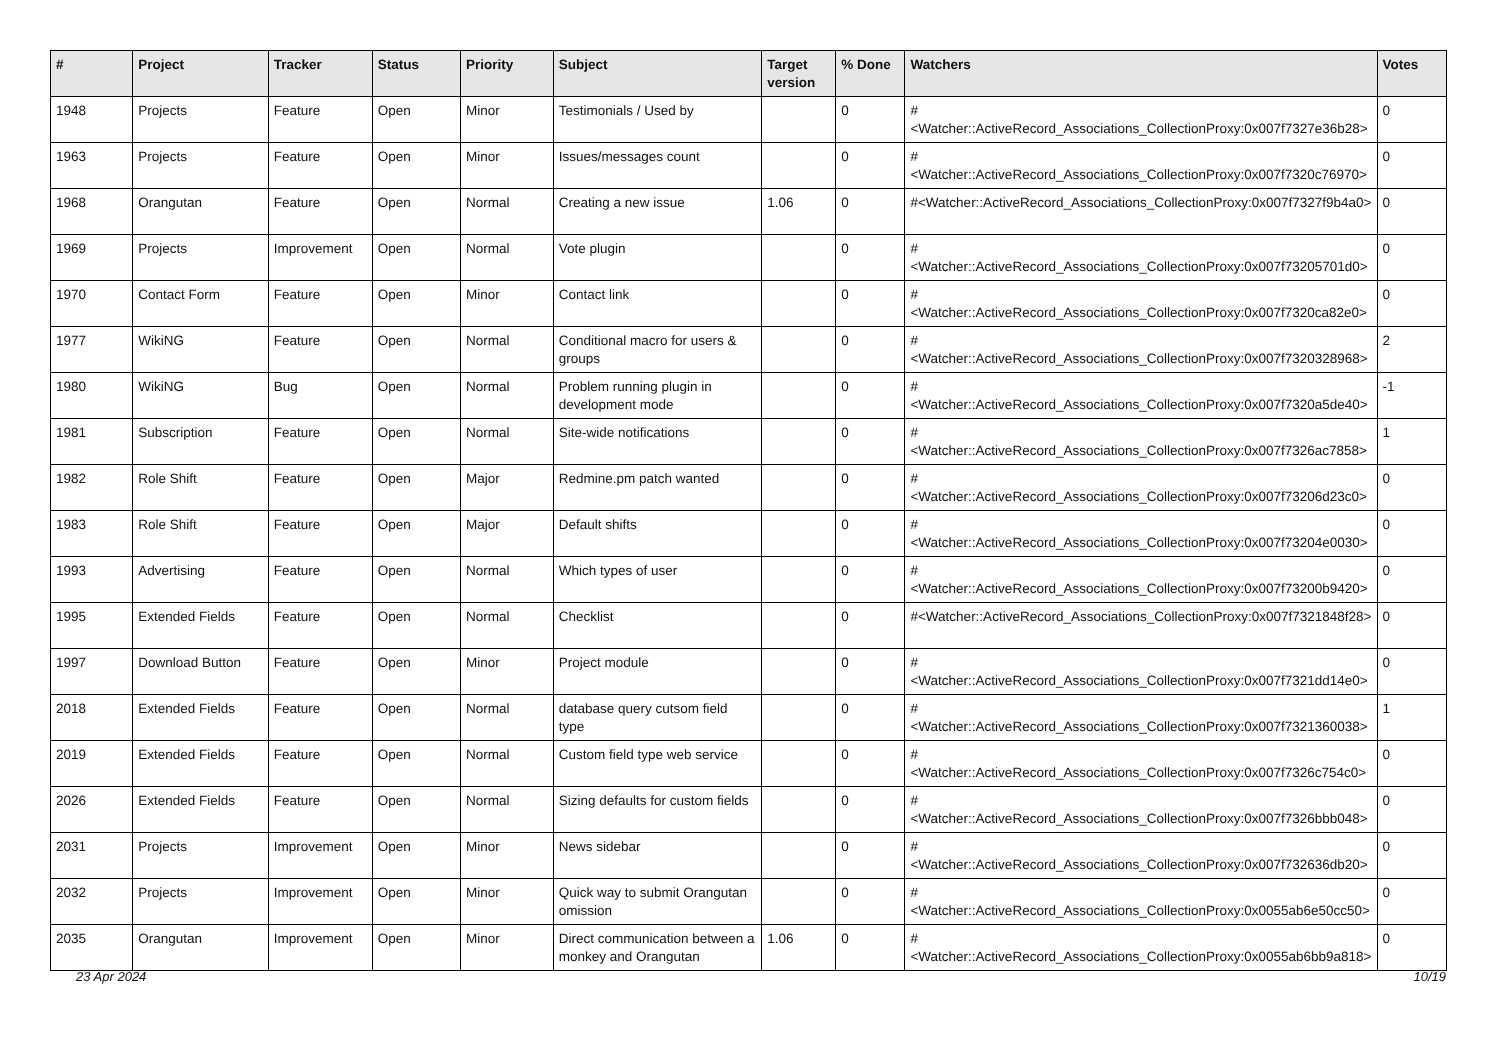| # | Project | Tracker | Status | Priority | Subject | Target version | % Done | Watchers | Votes |
| --- | --- | --- | --- | --- | --- | --- | --- | --- | --- |
| 1948 | Projects | Feature | Open | Minor | Testimonials / Used by | | 0 | #<Watcher::ActiveRecord_Associations_CollectionProxy:0x007f7327e36b28> | 0 |
| 1963 | Projects | Feature | Open | Minor | Issues/messages count | | 0 | #<Watcher::ActiveRecord_Associations_CollectionProxy:0x007f7320c76970> | 0 |
| 1968 | Orangutan | Feature | Open | Normal | Creating a new issue | 1.06 | 0 | #<Watcher::ActiveRecord_Associations_CollectionProxy:0x007f7327f9b4a0> | 0 |
| 1969 | Projects | Improvement | Open | Normal | Vote plugin | | 0 | #<Watcher::ActiveRecord_Associations_CollectionProxy:0x007f73205701d0> | 0 |
| 1970 | Contact Form | Feature | Open | Minor | Contact link | | 0 | #<Watcher::ActiveRecord_Associations_CollectionProxy:0x007f7320ca82e0> | 0 |
| 1977 | WikiNG | Feature | Open | Normal | Conditional macro for users & groups | | 0 | #<Watcher::ActiveRecord_Associations_CollectionProxy:0x007f7320328968> | 2 |
| 1980 | WikiNG | Bug | Open | Normal | Problem running plugin in development mode | | 0 | #<Watcher::ActiveRecord_Associations_CollectionProxy:0x007f7320a5de40> | -1 |
| 1981 | Subscription | Feature | Open | Normal | Site-wide notifications | | 0 | #<Watcher::ActiveRecord_Associations_CollectionProxy:0x007f7326ac7858> | 1 |
| 1982 | Role Shift | Feature | Open | Major | Redmine.pm patch wanted | | 0 | #<Watcher::ActiveRecord_Associations_CollectionProxy:0x007f73206d23c0> | 0 |
| 1983 | Role Shift | Feature | Open | Major | Default shifts | | 0 | #<Watcher::ActiveRecord_Associations_CollectionProxy:0x007f73204e0030> | 0 |
| 1993 | Advertising | Feature | Open | Normal | Which types of user | | 0 | #<Watcher::ActiveRecord_Associations_CollectionProxy:0x007f73200b9420> | 0 |
| 1995 | Extended Fields | Feature | Open | Normal | Checklist | | 0 | #<Watcher::ActiveRecord_Associations_CollectionProxy:0x007f7321848f28> | 0 |
| 1997 | Download Button | Feature | Open | Minor | Project module | | 0 | #<Watcher::ActiveRecord_Associations_CollectionProxy:0x007f7321dd14e0> | 0 |
| 2018 | Extended Fields | Feature | Open | Normal | database query cutsom field type | | 0 | #<Watcher::ActiveRecord_Associations_CollectionProxy:0x007f7321360038> | 1 |
| 2019 | Extended Fields | Feature | Open | Normal | Custom field type web service | | 0 | #<Watcher::ActiveRecord_Associations_CollectionProxy:0x007f7326c754c0> | 0 |
| 2026 | Extended Fields | Feature | Open | Normal | Sizing defaults for custom fields | | 0 | #<Watcher::ActiveRecord_Associations_CollectionProxy:0x007f7326bbb048> | 0 |
| 2031 | Projects | Improvement | Open | Minor | News sidebar | | 0 | #<Watcher::ActiveRecord_Associations_CollectionProxy:0x007f732636db20> | 0 |
| 2032 | Projects | Improvement | Open | Minor | Quick way to submit Orangutan omission | | 0 | #<Watcher::ActiveRecord_Associations_CollectionProxy:0x0055ab6e50cc50> | 0 |
| 2035 | Orangutan | Improvement | Open | Minor | Direct communication between a monkey and Orangutan | 1.06 | 0 | #<Watcher::ActiveRecord_Associations_CollectionProxy:0x0055ab6bb9a818> | 0 |
23 Apr 2024 10/19